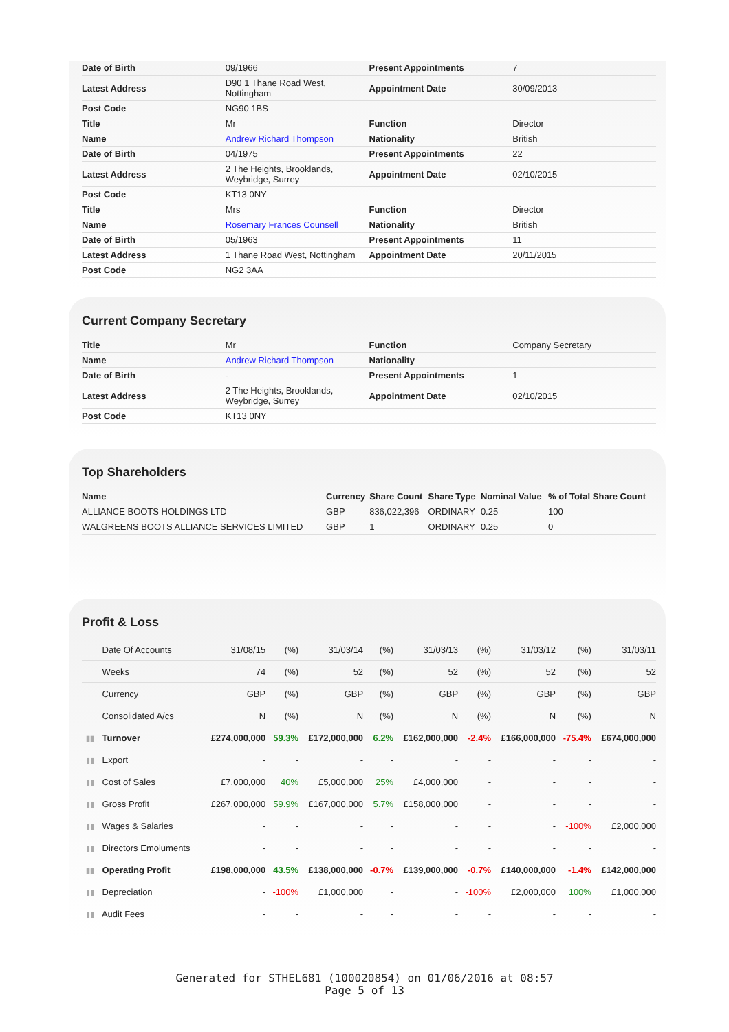| Date of Birth | 09/1966 | Present Appointments | 7 |
| Latest Address | D90 1 Thane Road West, Nottingham | Appointment Date | 30/09/2013 |
| Post Code | NG90 1BS | | |
| Title | Mr | Function | Director |
| Name | Andrew Richard Thompson | Nationality | British |
| Date of Birth | 04/1975 | Present Appointments | 22 |
| Latest Address | 2 The Heights, Brooklands, Weybridge, Surrey | Appointment Date | 02/10/2015 |
| Post Code | KT13 0NY | | |
| Title | Mrs | Function | Director |
| Name | Rosemary Frances Counsell | Nationality | British |
| Date of Birth | 05/1963 | Present Appointments | 11 |
| Latest Address | 1 Thane Road West, Nottingham | Appointment Date | 20/11/2015 |
| Post Code | NG2 3AA | | |
Current Company Secretary
| Title | Mr | Function | Company Secretary |
| Name | Andrew Richard Thompson | Nationality | |
| Date of Birth | - | Present Appointments | 1 |
| Latest Address | 2 The Heights, Brooklands, Weybridge, Surrey | Appointment Date | 02/10/2015 |
| Post Code | KT13 0NY | | |
Top Shareholders
| Name | Currency | Share Count | Share Type | Nominal Value | % of Total Share Count |
| --- | --- | --- | --- | --- | --- |
| ALLIANCE BOOTS HOLDINGS LTD | GBP | 836,022,396 | ORDINARY | 0.25 | 100 |
| WALGREENS BOOTS ALLIANCE SERVICES LIMITED | GBP | 1 | ORDINARY | 0.25 | 0 |
Profit & Loss
| Date Of Accounts | 31/08/15 | (%) | 31/03/14 | (%) | 31/03/13 | (%) | 31/03/12 | (%) | 31/03/11 |
| Weeks | 74 | (%) | 52 | (%) | 52 | (%) | 52 | (%) | 52 |
| Currency | GBP | (%) | GBP | (%) | GBP | (%) | GBP | (%) | GBP |
| Consolidated A/cs | N | (%) | N | (%) | N | (%) | N | (%) | N |
| ▮▮ Turnover | £274,000,000 | 59.3% | £172,000,000 | 6.2% | £162,000,000 | -2.4% | £166,000,000 | -75.4% | £674,000,000 |
| ▮▮ Export | - | - | - | - | - | - | - | - | - |
| ▮▮ Cost of Sales | £7,000,000 | 40% | £5,000,000 | 25% | £4,000,000 | - | - | - | - |
| ▮▮ Gross Profit | £267,000,000 | 59.9% | £167,000,000 | 5.7% | £158,000,000 | - | - | - | - |
| ▮▮ Wages & Salaries | - | - | - | - | - | - | - | -100% | £2,000,000 |
| ▮▮ Directors Emoluments | - | - | - | - | - | - | - | - | - |
| ▮▮ Operating Profit | £198,000,000 | 43.5% | £138,000,000 | -0.7% | £139,000,000 | -0.7% | £140,000,000 | -1.4% | £142,000,000 |
| ▮▮ Depreciation | - | -100% | £1,000,000 | - | - | -100% | £2,000,000 | 100% | £1,000,000 |
| ▮▮ Audit Fees | - | - | - | - | - | - | - | - | - |
Generated for STHEL681 (100020854) on 01/06/2016 at 08:57
Page 5 of 13